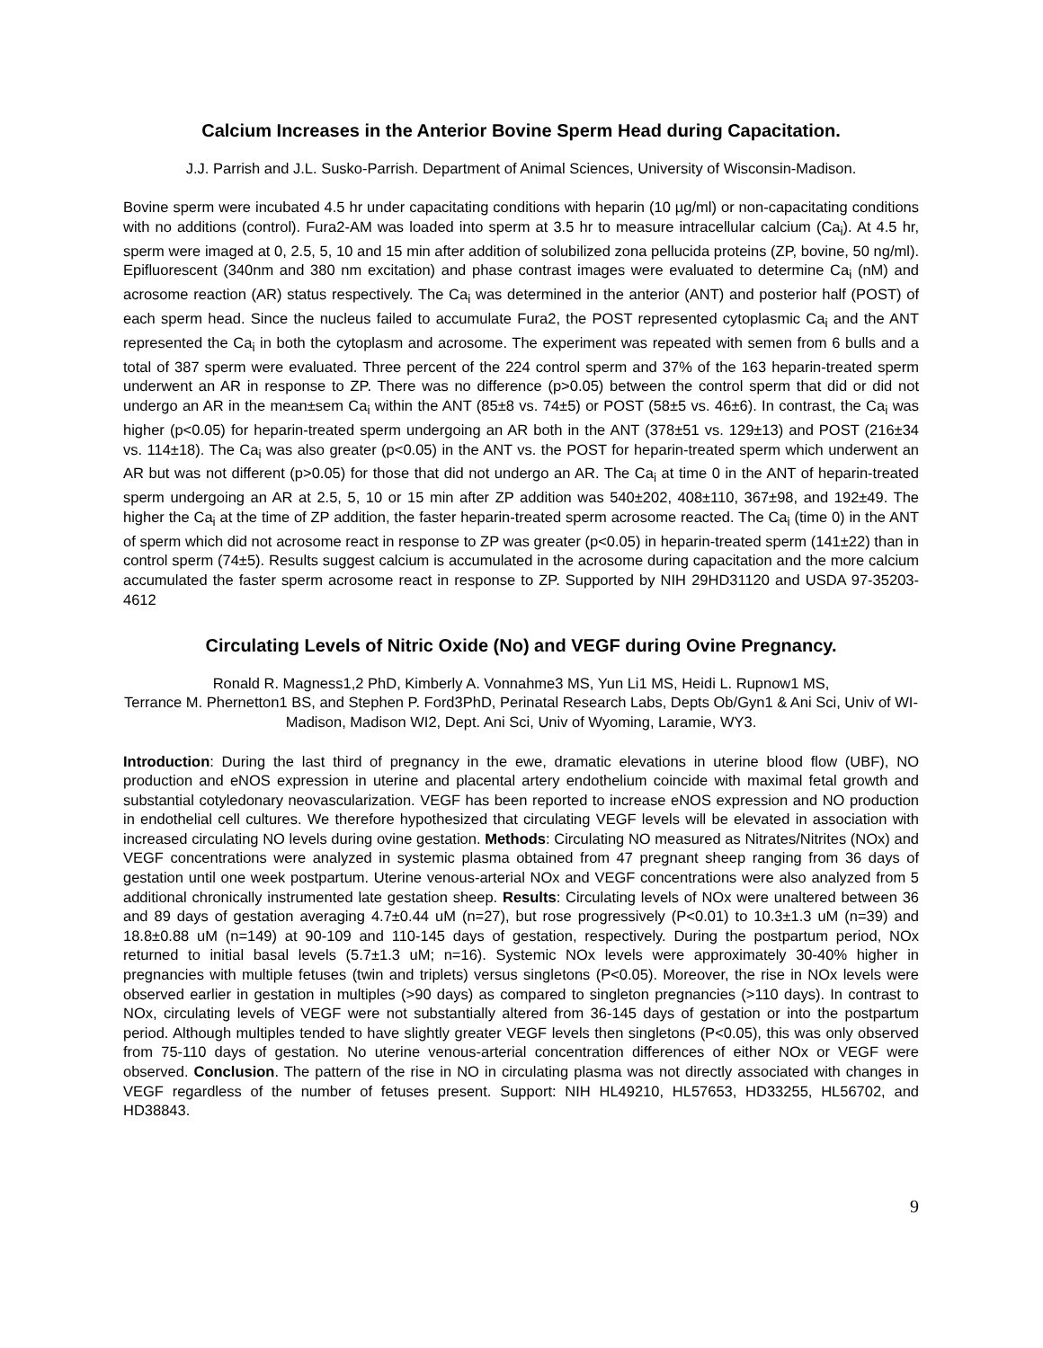Calcium Increases in the Anterior Bovine Sperm Head during Capacitation.
J.J. Parrish and J.L. Susko-Parrish. Department of Animal Sciences, University of Wisconsin-Madison.
Bovine sperm were incubated 4.5 hr under capacitating conditions with heparin (10 µg/ml) or non-capacitating conditions with no additions (control). Fura2-AM was loaded into sperm at 3.5 hr to measure intracellular calcium (Ca<sub>i</sub>). At 4.5 hr, sperm were imaged at 0, 2.5, 5, 10 and 15 min after addition of solubilized zona pellucida proteins (ZP, bovine, 50 ng/ml). Epifluorescent (340nm and 380 nm excitation) and phase contrast images were evaluated to determine Ca<sub>i</sub> (nM) and acrosome reaction (AR) status respectively. The Ca<sub>i</sub> was determined in the anterior (ANT) and posterior half (POST) of each sperm head. Since the nucleus failed to accumulate Fura2, the POST represented cytoplasmic Ca<sub>i</sub> and the ANT represented the Ca<sub>i</sub> in both the cytoplasm and acrosome. The experiment was repeated with semen from 6 bulls and a total of 387 sperm were evaluated. Three percent of the 224 control sperm and 37% of the 163 heparin-treated sperm underwent an AR in response to ZP. There was no difference (p>0.05) between the control sperm that did or did not undergo an AR in the mean±sem Ca<sub>i</sub> within the ANT (85±8 vs. 74±5) or POST (58±5 vs. 46±6). In contrast, the Ca<sub>i</sub> was higher (p<0.05) for heparin-treated sperm undergoing an AR both in the ANT (378±51 vs. 129±13) and POST (216±34 vs. 114±18). The Ca<sub>i</sub> was also greater (p<0.05) in the ANT vs. the POST for heparin-treated sperm which underwent an AR but was not different (p>0.05) for those that did not undergo an AR. The Ca<sub>i</sub> at time 0 in the ANT of heparin-treated sperm undergoing an AR at 2.5, 5, 10 or 15 min after ZP addition was 540±202, 408±110, 367±98, and 192±49. The higher the Ca<sub>i</sub> at the time of ZP addition, the faster heparin-treated sperm acrosome reacted. The Ca<sub>i</sub> (time 0) in the ANT of sperm which did not acrosome react in response to ZP was greater (p<0.05) in heparin-treated sperm (141±22) than in control sperm (74±5). Results suggest calcium is accumulated in the acrosome during capacitation and the more calcium accumulated the faster sperm acrosome react in response to ZP. Supported by NIH 29HD31120 and USDA 97-35203-4612
Circulating Levels of Nitric Oxide (No) and VEGF during Ovine Pregnancy.
Ronald R. Magness1,2 PhD, Kimberly A. Vonnahme3 MS, Yun Li1 MS, Heidi L. Rupnow1 MS,
Terrance M. Phernetton1 BS, and Stephen P. Ford3PhD, Perinatal Research Labs, Depts Ob/Gyn1 & Ani Sci, Univ of WI-Madison, Madison WI2, Dept. Ani Sci, Univ of Wyoming, Laramie, WY3.
Introduction: During the last third of pregnancy in the ewe, dramatic elevations in uterine blood flow (UBF), NO production and eNOS expression in uterine and placental artery endothelium coincide with maximal fetal growth and substantial cotyledonary neovascularization. VEGF has been reported to increase eNOS expression and NO production in endothelial cell cultures. We therefore hypothesized that circulating VEGF levels will be elevated in association with increased circulating NO levels during ovine gestation. Methods: Circulating NO measured as Nitrates/Nitrites (NOx) and VEGF concentrations were analyzed in systemic plasma obtained from 47 pregnant sheep ranging from 36 days of gestation until one week postpartum. Uterine venous-arterial NOx and VEGF concentrations were also analyzed from 5 additional chronically instrumented late gestation sheep. Results: Circulating levels of NOx were unaltered between 36 and 89 days of gestation averaging 4.7±0.44 uM (n=27), but rose progressively (P<0.01) to 10.3±1.3 uM (n=39) and 18.8±0.88 uM (n=149) at 90-109 and 110-145 days of gestation, respectively. During the postpartum period, NOx returned to initial basal levels (5.7±1.3 uM; n=16). Systemic NOx levels were approximately 30-40% higher in pregnancies with multiple fetuses (twin and triplets) versus singletons (P<0.05). Moreover, the rise in NOx levels were observed earlier in gestation in multiples (>90 days) as compared to singleton pregnancies (>110 days). In contrast to NOx, circulating levels of VEGF were not substantially altered from 36-145 days of gestation or into the postpartum period. Although multiples tended to have slightly greater VEGF levels then singletons (P<0.05), this was only observed from 75-110 days of gestation. No uterine venous-arterial concentration differences of either NOx or VEGF were observed. Conclusion. The pattern of the rise in NO in circulating plasma was not directly associated with changes in VEGF regardless of the number of fetuses present. Support: NIH HL49210, HL57653, HD33255, HL56702, and HD38843.
9